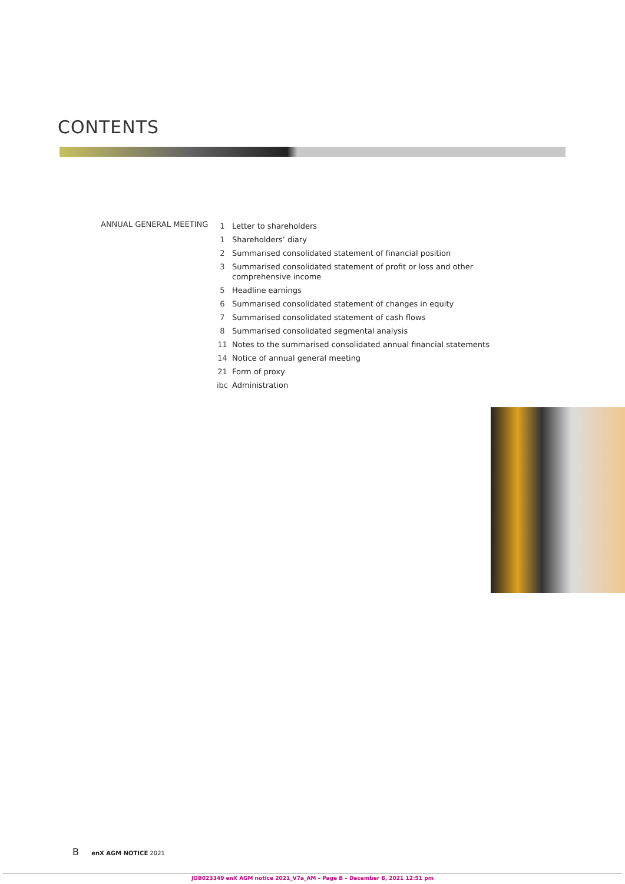CONTENTS
ANNUAL GENERAL MEETING
| 1 | Letter to shareholders |
| 1 | Shareholders’ diary |
| 2 | Summarised consolidated statement of financial position |
| 3 | Summarised consolidated statement of profit or loss and other comprehensive income |
| 5 | Headline earnings |
| 6 | Summarised consolidated statement of changes in equity |
| 7 | Summarised consolidated statement of cash flows |
| 8 | Summarised consolidated segmental analysis |
| 11 | Notes to the summarised consolidated annual financial statements |
| 14 | Notice of annual general meeting |
| 21 | Form of proxy |
| ibc | Administration |
B enX AGM NOTICE 2021
JOB023349 enX AGM notice 2021_V7a_AM – Page B – December 8, 2021 12:51 pm